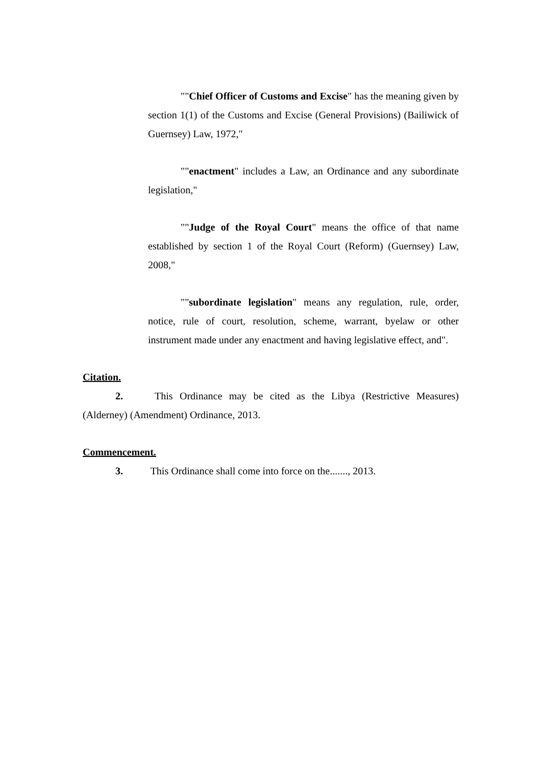""Chief Officer of Customs and Excise" has the meaning given by section 1(1) of the Customs and Excise (General Provisions) (Bailiwick of Guernsey) Law, 1972,"
""enactment" includes a Law, an Ordinance and any subordinate legislation,"
""Judge of the Royal Court" means the office of that name established by section 1 of the Royal Court (Reform) (Guernsey) Law, 2008,"
""subordinate legislation" means any regulation, rule, order, notice, rule of court, resolution, scheme, warrant, byelaw or other instrument made under any enactment and having legislative effect, and".
Citation.
2. This Ordinance may be cited as the Libya (Restrictive Measures) (Alderney) (Amendment) Ordinance, 2013.
Commencement.
3. This Ordinance shall come into force on the......., 2013.